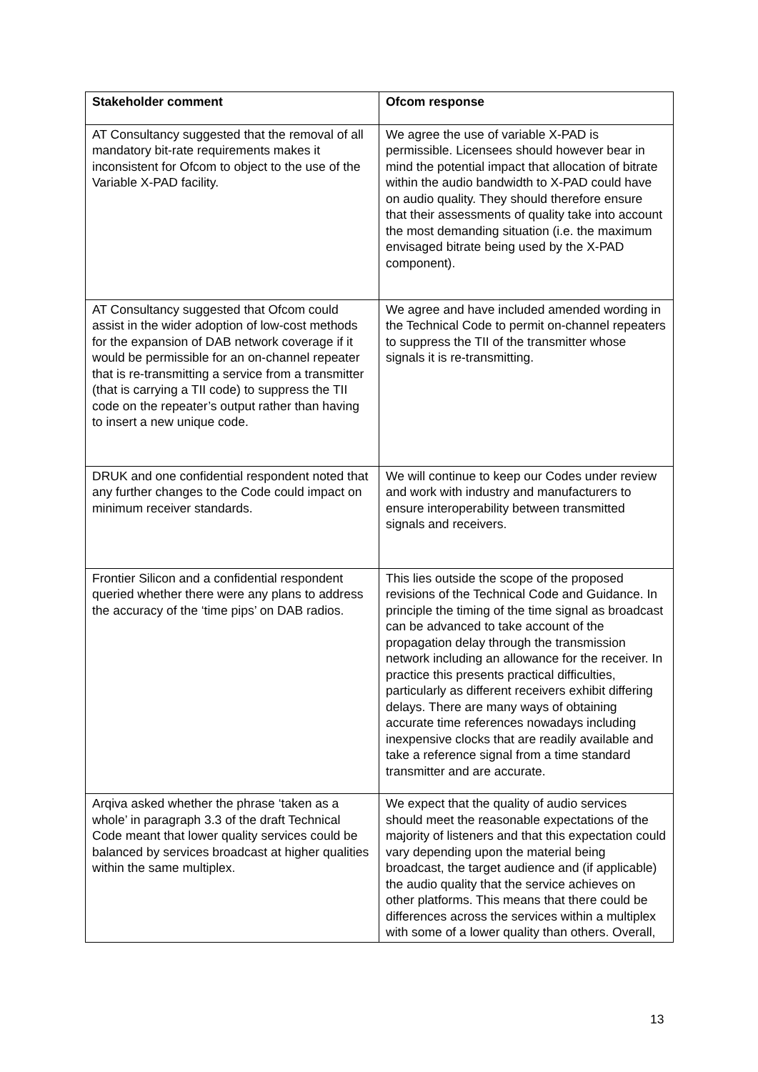| Stakeholder comment | Ofcom response |
| --- | --- |
| AT Consultancy suggested that the removal of all mandatory bit-rate requirements makes it inconsistent for Ofcom to object to the use of the Variable X-PAD facility. | We agree the use of variable X-PAD is permissible. Licensees should however bear in mind the potential impact that allocation of bitrate within the audio bandwidth to X-PAD could have on audio quality. They should therefore ensure that their assessments of quality take into account the most demanding situation (i.e. the maximum envisaged bitrate being used by the X-PAD component). |
| AT Consultancy suggested that Ofcom could assist in the wider adoption of low-cost methods for the expansion of DAB network coverage if it would be permissible for an on-channel repeater that is re-transmitting a service from a transmitter (that is carrying a TII code) to suppress the TII code on the repeater’s output rather than having to insert a new unique code. | We agree and have included amended wording in the Technical Code to permit on-channel repeaters to suppress the TII of the transmitter whose signals it is re-transmitting. |
| DRUK and one confidential respondent noted that any further changes to the Code could impact on minimum receiver standards. | We will continue to keep our Codes under review and work with industry and manufacturers to ensure interoperability between transmitted signals and receivers. |
| Frontier Silicon and a confidential respondent queried whether there were any plans to address the accuracy of the ‘time pips’ on DAB radios. | This lies outside the scope of the proposed revisions of the Technical Code and Guidance. In principle the timing of the time signal as broadcast can be advanced to take account of the propagation delay through the transmission network including an allowance for the receiver. In practice this presents practical difficulties, particularly as different receivers exhibit differing delays. There are many ways of obtaining accurate time references nowadays including inexpensive clocks that are readily available and take a reference signal from a time standard transmitter and are accurate. |
| Arqiva asked whether the phrase ‘taken as a whole’ in paragraph 3.3 of the draft Technical Code meant that lower quality services could be balanced by services broadcast at higher qualities within the same multiplex. | We expect that the quality of audio services should meet the reasonable expectations of the majority of listeners and that this expectation could vary depending upon the material being broadcast, the target audience and (if applicable) the audio quality that the service achieves on other platforms. This means that there could be differences across the services within a multiplex with some of a lower quality than others. Overall, |
13